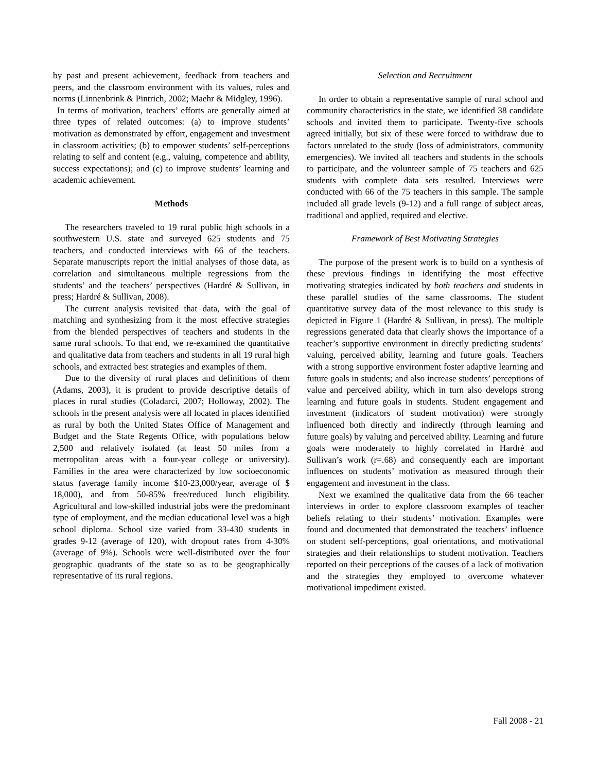by past and present achievement, feedback from teachers and peers, and the classroom environment with its values, rules and norms (Linnenbrink & Pintrich, 2002; Maehr & Midgley, 1996).
In terms of motivation, teachers’ efforts are generally aimed at three types of related outcomes: (a) to improve students’ motivation as demonstrated by effort, engagement and investment in classroom activities; (b) to empower students’ self-perceptions relating to self and content (e.g., valuing, competence and ability, success expectations); and (c) to improve students’ learning and academic achievement.
Methods
The researchers traveled to 19 rural public high schools in a southwestern U.S. state and surveyed 625 students and 75 teachers, and conducted interviews with 66 of the teachers. Separate manuscripts report the initial analyses of those data, as correlation and simultaneous multiple regressions from the students’ and the teachers’ perspectives (Hardré & Sullivan, in press; Hardré & Sullivan, 2008).
The current analysis revisited that data, with the goal of matching and synthesizing from it the most effective strategies from the blended perspectives of teachers and students in the same rural schools. To that end, we re-examined the quantitative and qualitative data from teachers and students in all 19 rural high schools, and extracted best strategies and examples of them.
Due to the diversity of rural places and definitions of them (Adams, 2003), it is prudent to provide descriptive details of places in rural studies (Coladarci, 2007; Holloway, 2002). The schools in the present analysis were all located in places identified as rural by both the United States Office of Management and Budget and the State Regents Office, with populations below 2,500 and relatively isolated (at least 50 miles from a metropolitan areas with a four-year college or university). Families in the area were characterized by low socioeconomic status (average family income $10-23,000/year, average of $ 18,000), and from 50-85% free/reduced lunch eligibility. Agricultural and low-skilled industrial jobs were the predominant type of employment, and the median educational level was a high school diploma. School size varied from 33-430 students in grades 9-12 (average of 120), with dropout rates from 4-30% (average of 9%). Schools were well-distributed over the four geographic quadrants of the state so as to be geographically representative of its rural regions.
Selection and Recruitment
In order to obtain a representative sample of rural school and community characteristics in the state, we identified 38 candidate schools and invited them to participate. Twenty-five schools agreed initially, but six of these were forced to withdraw due to factors unrelated to the study (loss of administrators, community emergencies). We invited all teachers and students in the schools to participate, and the volunteer sample of 75 teachers and 625 students with complete data sets resulted. Interviews were conducted with 66 of the 75 teachers in this sample. The sample included all grade levels (9-12) and a full range of subject areas, traditional and applied, required and elective.
Framework of Best Motivating Strategies
The purpose of the present work is to build on a synthesis of these previous findings in identifying the most effective motivating strategies indicated by both teachers and students in these parallel studies of the same classrooms. The student quantitative survey data of the most relevance to this study is depicted in Figure 1 (Hardré & Sullivan, in press). The multiple regressions generated data that clearly shows the importance of a teacher’s supportive environment in directly predicting students’ valuing, perceived ability, learning and future goals. Teachers with a strong supportive environment foster adaptive learning and future goals in students; and also increase students’ perceptions of value and perceived ability, which in turn also develops strong learning and future goals in students. Student engagement and investment (indicators of student motivation) were strongly influenced both directly and indirectly (through learning and future goals) by valuing and perceived ability. Learning and future goals were moderately to highly correlated in Hardré and Sullivan’s work (r=.68) and consequently each are important influences on students’ motivation as measured through their engagement and investment in the class.
Next we examined the qualitative data from the 66 teacher interviews in order to explore classroom examples of teacher beliefs relating to their students’ motivation. Examples were found and documented that demonstrated the teachers’ influence on student self-perceptions, goal orientations, and motivational strategies and their relationships to student motivation. Teachers reported on their perceptions of the causes of a lack of motivation and the strategies they employed to overcome whatever motivational impediment existed.
Fall 2008 - 21